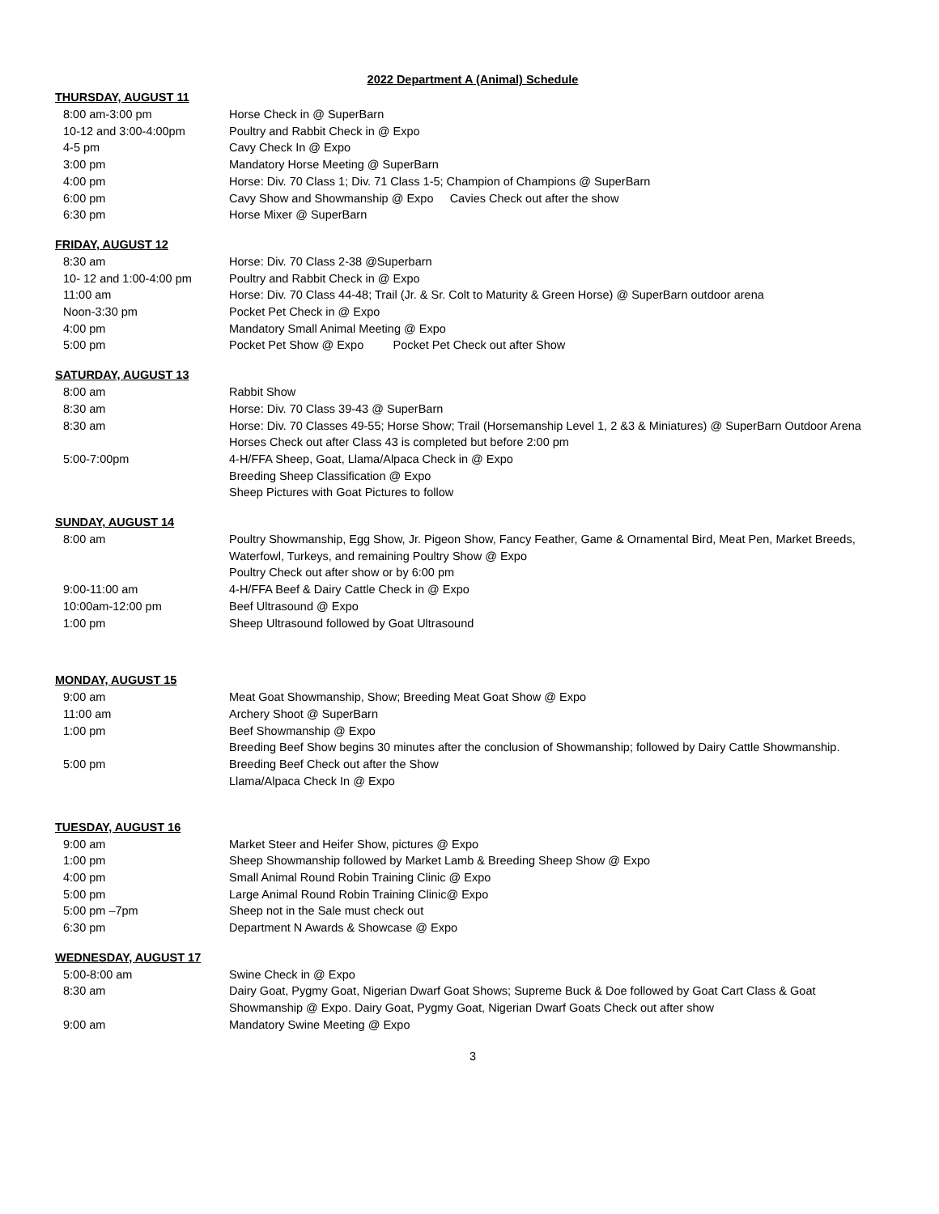2022 Department A (Animal) Schedule
THURSDAY, AUGUST 11
| 8:00 am-3:00 pm | Horse Check in @ SuperBarn |
| 10-12 and 3:00-4:00pm | Poultry and Rabbit Check in @ Expo |
| 4-5 pm | Cavy Check In @ Expo |
| 3:00 pm | Mandatory Horse Meeting @ SuperBarn |
| 4:00 pm | Horse: Div. 70 Class 1; Div. 71 Class 1-5; Champion of Champions @ SuperBarn |
| 6:00 pm | Cavy Show and Showmanship @ Expo Cavies Check out after the show |
| 6:30 pm | Horse Mixer @ SuperBarn |
FRIDAY, AUGUST 12
| 8:30 am | Horse: Div. 70 Class 2-38 @Superbarn |
| 10- 12 and 1:00-4:00 pm | Poultry and Rabbit Check in @ Expo |
| 11:00 am | Horse: Div. 70 Class 44-48; Trail (Jr. & Sr. Colt to Maturity & Green Horse) @ SuperBarn outdoor arena |
| Noon-3:30 pm | Pocket Pet Check in @ Expo |
| 4:00 pm | Mandatory Small Animal Meeting @ Expo |
| 5:00 pm | Pocket Pet Show @ Expo Pocket Pet Check out after Show |
SATURDAY, AUGUST 13
| 8:00 am | Rabbit Show |
| 8:30 am | Horse: Div. 70 Class 39-43 @ SuperBarn |
| 8:30 am | Horse: Div. 70 Classes 49-55; Horse Show; Trail (Horsemanship Level 1, 2 &3 & Miniatures) @ SuperBarn Outdoor Arena |
| | Horses Check out after Class 43 is completed but before 2:00 pm |
| 5:00-7:00pm | 4-H/FFA Sheep, Goat, Llama/Alpaca Check in @ Expo |
| | Breeding Sheep Classification @ Expo |
| | Sheep Pictures with Goat Pictures to follow |
SUNDAY, AUGUST 14
| 8:00 am | Poultry Showmanship, Egg Show, Jr. Pigeon Show, Fancy Feather, Game & Ornamental Bird, Meat Pen, Market Breeds, Waterfowl, Turkeys, and remaining Poultry Show @ Expo |
| | Poultry Check out after show or by 6:00 pm |
| 9:00-11:00 am | 4-H/FFA Beef & Dairy Cattle Check in @ Expo |
| 10:00am-12:00 pm | Beef Ultrasound @ Expo |
| 1:00 pm | Sheep Ultrasound followed by Goat Ultrasound |
MONDAY, AUGUST 15
| 9:00 am | Meat Goat Showmanship, Show; Breeding Meat Goat Show @ Expo |
| 11:00 am | Archery Shoot @ SuperBarn |
| 1:00 pm | Beef Showmanship @ Expo |
| | Breeding Beef Show begins 30 minutes after the conclusion of Showmanship; followed by Dairy Cattle Showmanship. |
| 5:00 pm | Breeding Beef Check out after the Show |
| | Llama/Alpaca Check In @ Expo |
TUESDAY, AUGUST 16
| 9:00 am | Market Steer and Heifer Show, pictures @ Expo |
| 1:00 pm | Sheep Showmanship followed by Market Lamb & Breeding Sheep Show @ Expo |
| 4:00 pm | Small Animal Round Robin Training Clinic @ Expo |
| 5:00 pm | Large Animal Round Robin Training Clinic@ Expo |
| 5:00 pm –7pm | Sheep not in the Sale must check out |
| 6:30 pm | Department N Awards & Showcase @ Expo |
WEDNESDAY, AUGUST 17
| 5:00-8:00 am | Swine Check in @ Expo |
| 8:30 am | Dairy Goat, Pygmy Goat, Nigerian Dwarf Goat Shows; Supreme Buck & Doe followed by Goat Cart Class & Goat Showmanship @ Expo. Dairy Goat, Pygmy Goat, Nigerian Dwarf Goats Check out after show |
| 9:00 am | Mandatory Swine Meeting @ Expo |
3